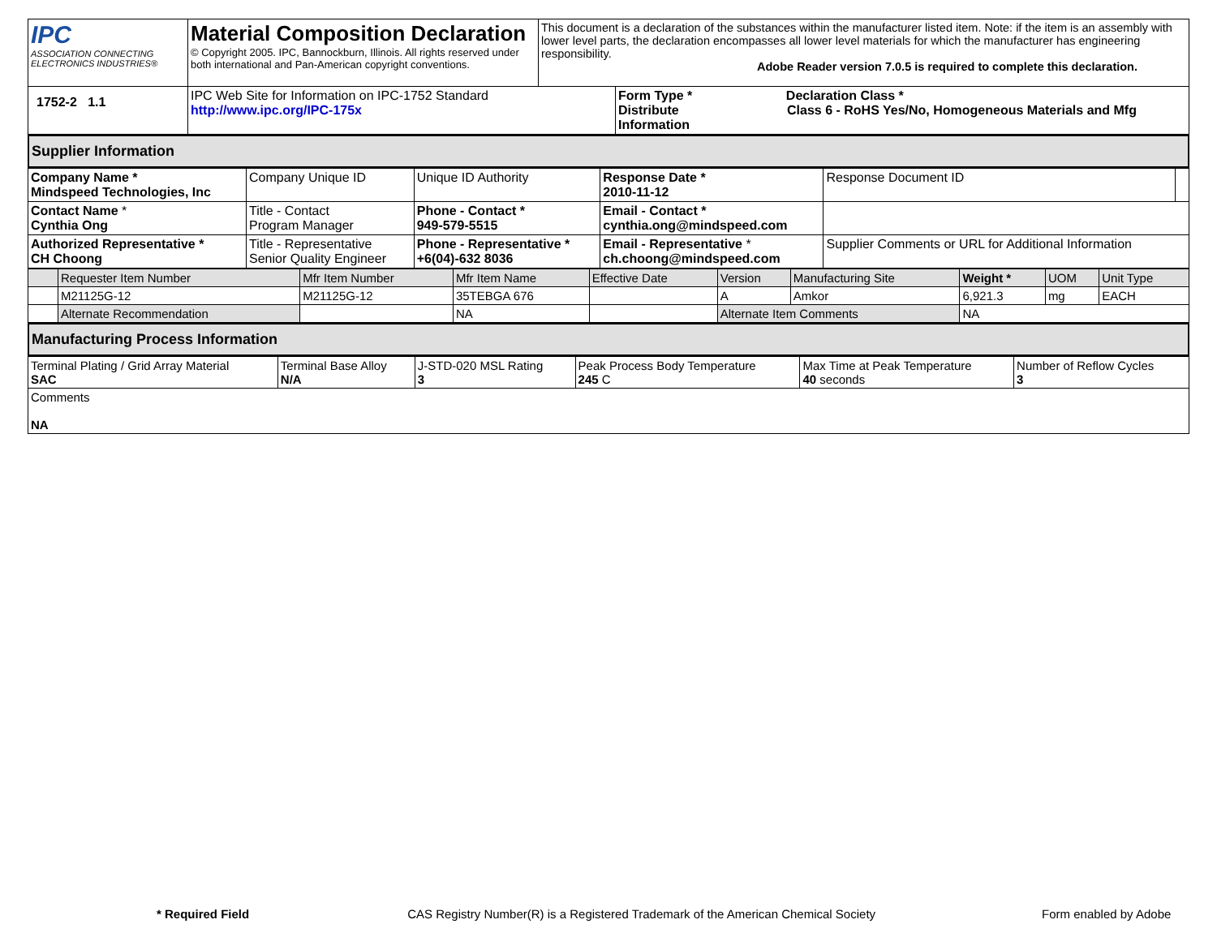| IPC ASSOCIATION CONNECTING ELECTRONICS INDUSTRIES® | Material Composition Declaration © Copyright 2005. IPC, Bannockburn, Illinois. All rights reserved under both international and Pan-American copyright conventions. | This document is a declaration of the substances within the manufacturer listed item. Note: if the item is an assembly with lower level parts, the declaration encompasses all lower level materials for which the manufacturer has engineering responsibility. Adobe Reader version 7.0.5 is required to complete this declaration. | |
| 1752-2 1.1 | IPC Web Site for Information on IPC-1752 Standard http://www.ipc.org/IPC-175x | | Form Type * Declaration Class * Distribute Class 6 - RoHS Yes/No, Homogeneous Materials and Mfg Information |
Supplier Information
| Company Name * Mindspeed Technologies, Inc | Company Unique ID | Unique ID Authority | Response Date * 2010-11-12 | Response Document ID | |
| Contact Name * Cynthia Ong | Title - Contact Program Manager | Phone - Contact * 949-579-5515 | Email - Contact * cynthia.ong@mindspeed.com | | |
| Authorized Representative * CH Choong | Title - Representative Senior Quality Engineer | Phone - Representative * +6(04)-632 8036 | Email - Representative * ch.choong@mindspeed.com | Supplier Comments or URL for Additional Information | |
| | Requester Item Number | Mfr Item Number | Mfr Item Name | Effective Date | Version | Manufacturing Site | Weight * | UOM | Unit Type |
| | M21125G-12 | M21125G-12 | 35TEBGA 676 | | A | Amkor | 6,921.3 | mg | EACH |
| | Alternate Recommendation | | NA | | Alternate Item Comments | | NA | | |
Manufacturing Process Information
| Terminal Plating / Grid Array Material SAC | Terminal Base Alloy N/A | J-STD-020 MSL Rating 3 | Peak Process Body Temperature 245 C | Max Time at Peak Temperature 40 seconds | Number of Reflow Cycles 3 |
| Comments NA | | | | | |
* Required Field CAS Registry Number(R) is a Registered Trademark of the American Chemical Society Form enabled by Adobe